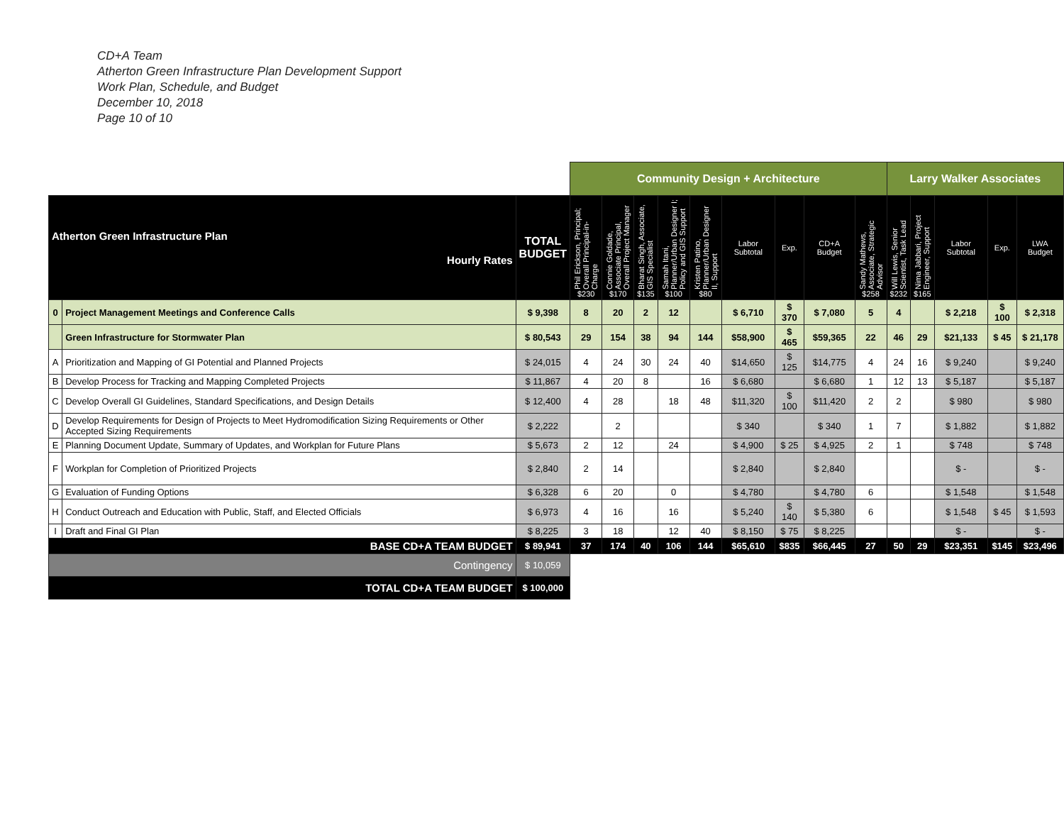CD+A Team
Atherton Green Infrastructure Plan Development Support
Work Plan, Schedule, and Budget
December 10, 2018
Page 10 of 10
| | | | Community Design + Architecture | | | | | | | | | Larry Walker Associates | | | | |
| Atherton Green Infrastructure Plan Hourly Rates | | TOTAL BUDGET | Phil Erickson, Principal; Overall Principal-in-Charge $230 | Connie Goldade, Associate Principal, Overall Project Manager $170 | Bharat Singh, Associate, GIS Specialist $135 | Samah Itani, Planner/Urban Designer I; Policy and GIS Support $100 | Kristen Patino, Planner/Urban Designer II, Support $80 | Labor Subtotal | Exp. | CD+A Budget | Sandy Mathews, Associate, Strategic Advisor $258 | Will Lewis, Senior Scientist, Task Lead $232 | Nima Jabbari, Project Engineer, Support $165 | Labor Subtotal | Exp. | LWA Budget |
| 0 | Project Management Meetings and Conference Calls | $ 9,398 | 8 | 20 | 2 | 12 | | $ 6,710 | $ 370 | $ 7,080 | 5 | 4 | | $ 2,218 | $ 100 | $ 2,318 |
| | Green Infrastructure for Stormwater Plan | $ 80,543 | 29 | 154 | 38 | 94 | 144 | $58,900 | $ 465 | $59,365 | 22 | 46 | 29 | $21,133 | $ 45 | $ 21,178 |
| A | Prioritization and Mapping of GI Potential and Planned Projects | $ 24,015 | 4 | 24 | 30 | 24 | 40 | $14,650 | $ 125 | $14,775 | 4 | 24 | 16 | $ 9,240 | | $ 9,240 |
| B | Develop Process for Tracking and Mapping Completed Projects | $ 11,867 | 4 | 20 | 8 | | 16 | $ 6,680 | | $ 6,680 | 1 | 12 | 13 | $ 5,187 | | $ 5,187 |
| C | Develop Overall GI Guidelines, Standard Specifications, and Design Details | $ 12,400 | 4 | 28 | | 18 | 48 | $11,320 | $ 100 | $11,420 | 2 | 2 | | $ 980 | | $ 980 |
| D | Develop Requirements for Design of Projects to Meet Hydromodification Sizing Requirements or Other Accepted Sizing Requirements | $ 2,222 | | 2 | | | | $ 340 | | $ 340 | 1 | 7 | | $ 1,882 | | $ 1,882 |
| E | Planning Document Update, Summary of Updates, and Workplan for Future Plans | $ 5,673 | 2 | 12 | | 24 | | $ 4,900 | $ 25 | $ 4,925 | 2 | 1 | | $ 748 | | $ 748 |
| F | Workplan for Completion of Prioritized Projects | $ 2,840 | 2 | 14 | | | | $ 2,840 | | $ 2,840 | | | | $ - | | $ - |
| G | Evaluation of Funding Options | $ 6,328 | 6 | 20 | | 0 | | $ 4,780 | | $ 4,780 | 6 | | | $ 1,548 | | $ 1,548 |
| H | Conduct Outreach and Education with Public, Staff, and Elected Officials | $ 6,973 | 4 | 16 | | 16 | | $ 5,240 | $ 140 | $ 5,380 | 6 | | | $ 1,548 | $ 45 | $ 1,593 |
| I | Draft and Final GI Plan | $ 8,225 | 3 | 18 | | 12 | 40 | $ 8,150 | $ 75 | $ 8,225 | | | | $ - | | $ - |
| BASE CD+A TEAM BUDGET | | $ 89,941 | 37 | 174 | 40 | 106 | 144 | $65,610 | $835 | $66,445 | 27 | 50 | 29 | $23,351 | $145 | $23,496 |
| Contingency | | $ 10,059 | | | | | | | | | | | | | | |
| TOTAL CD+A TEAM BUDGET | | $ 100,000 | | | | | | | | | | | | | | |